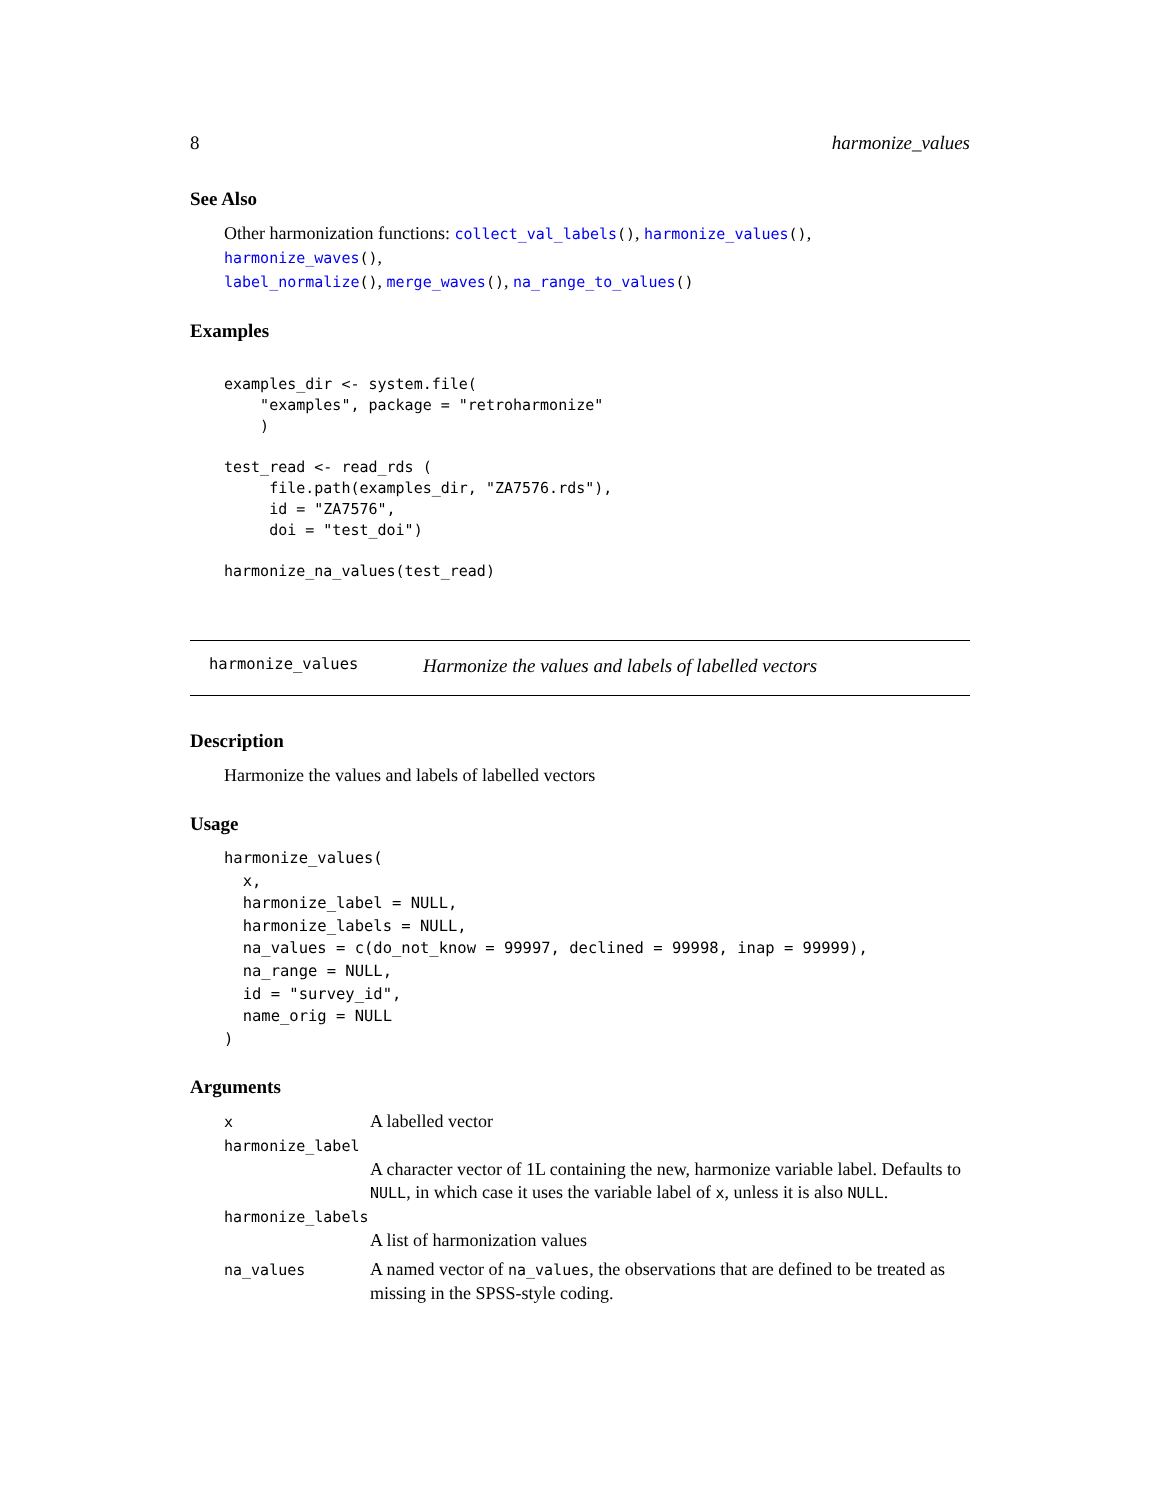8 harmonize_values
See Also
Other harmonization functions: collect_val_labels(), harmonize_values(), harmonize_waves(),
label_normalize(), merge_waves(), na_range_to_values()
Examples
examples_dir <- system.file(
    "examples", package = "retroharmonize"
    )

test_read <- read_rds (
     file.path(examples_dir, "ZA7576.rds"),
     id = "ZA7576",
     doi = "test_doi")

harmonize_na_values(test_read)
harmonize_values Harmonize the values and labels of labelled vectors
Description
Harmonize the values and labels of labelled vectors
Usage
harmonize_values(
  x,
  harmonize_label = NULL,
  harmonize_labels = NULL,
  na_values = c(do_not_know = 99997, declined = 99998, inap = 99999),
  na_range = NULL,
  id = "survey_id",
  name_orig = NULL
)
Arguments
| x | A labelled vector |
| harmonize_label | |
| | A character vector of 1L containing the new, harmonize variable label. Defaults to NULL , in which case it uses the variable label of x , unless it is also NULL . |
| harmonize_labels | |
| | A list of harmonization values |
| na_values | A named vector of na_values , the observations that are defined to be treated as missing in the SPSS-style coding. |